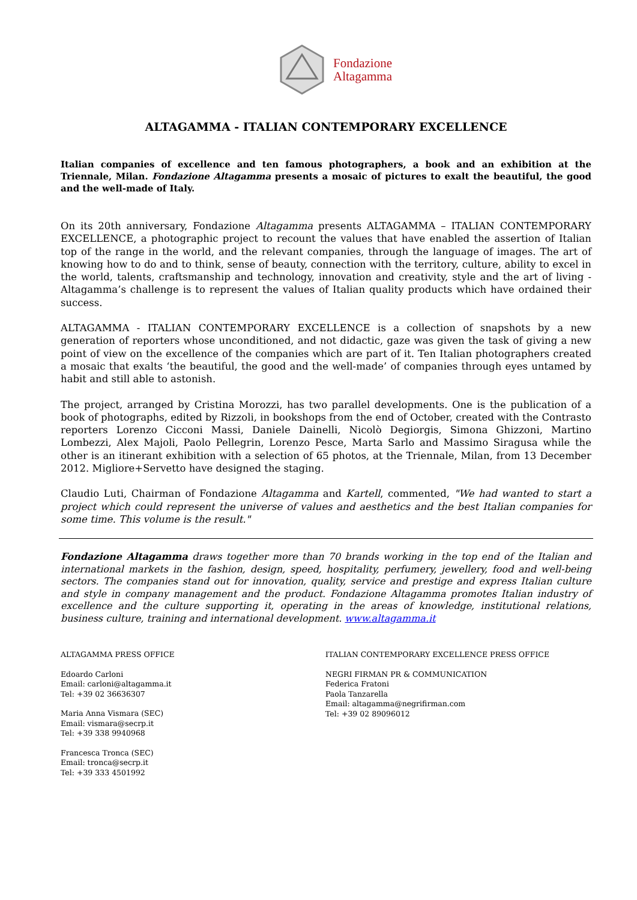Fondazione
Altagamma
ALTAGAMMA - ITALIAN CONTEMPORARY EXCELLENCE
Italian companies of excellence and ten famous photographers, a book and an exhibition at the Triennale, Milan. Fondazione Altagamma presents a mosaic of pictures to exalt the beautiful, the good and the well-made of Italy.
On its 20th anniversary, Fondazione Altagamma presents ALTAGAMMA – ITALIAN CONTEMPORARY EXCELLENCE, a photographic project to recount the values that have enabled the assertion of Italian top of the range in the world, and the relevant companies, through the language of images. The art of knowing how to do and to think, sense of beauty, connection with the territory, culture, ability to excel in the world, talents, craftsmanship and technology, innovation and creativity, style and the art of living - Altagamma’s challenge is to represent the values of Italian quality products which have ordained their success.
ALTAGAMMA - ITALIAN CONTEMPORARY EXCELLENCE is a collection of snapshots by a new generation of reporters whose unconditioned, and not didactic, gaze was given the task of giving a new point of view on the excellence of the companies which are part of it. Ten Italian photographers created a mosaic that exalts ‘the beautiful, the good and the well-made’ of companies through eyes untamed by habit and still able to astonish.
The project, arranged by Cristina Morozzi, has two parallel developments. One is the publication of a book of photographs, edited by Rizzoli, in bookshops from the end of October, created with the Contrasto reporters Lorenzo Cicconi Massi, Daniele Dainelli, Nicolò Degiorgis, Simona Ghizzoni, Martino Lombezzi, Alex Majoli, Paolo Pellegrin, Lorenzo Pesce, Marta Sarlo and Massimo Siragusa while the other is an itinerant exhibition with a selection of 65 photos, at the Triennale, Milan, from 13 December 2012. Migliore+Servetto have designed the staging.
Claudio Luti, Chairman of Fondazione Altagamma and Kartell, commented, "We had wanted to start a project which could represent the universe of values and aesthetics and the best Italian companies for some time. This volume is the result."
Fondazione Altagamma draws together more than 70 brands working in the top end of the Italian and international markets in the fashion, design, speed, hospitality, perfumery, jewellery, food and well-being sectors. The companies stand out for innovation, quality, service and prestige and express Italian culture and style in company management and the product. Fondazione Altagamma promotes Italian industry of excellence and the culture supporting it, operating in the areas of knowledge, institutional relations, business culture, training and international development. www.altagamma.it
ALTAGAMMA PRESS OFFICE
Edoardo Carloni
Email: carloni@altagamma.it
Tel: +39 02 36636307
Maria Anna Vismara (SEC)
Email: vismara@secrp.it
Tel: +39 338 9940968
Francesca Tronca (SEC)
Email: tronca@secrp.it
Tel: +39 333 4501992
ITALIAN CONTEMPORARY EXCELLENCE PRESS OFFICE
NEGRI FIRMAN PR & COMMUNICATION
Federica Fratoni
Paola Tanzarella
Email: altagamma@negrifirman.com
Tel: +39 02 89096012